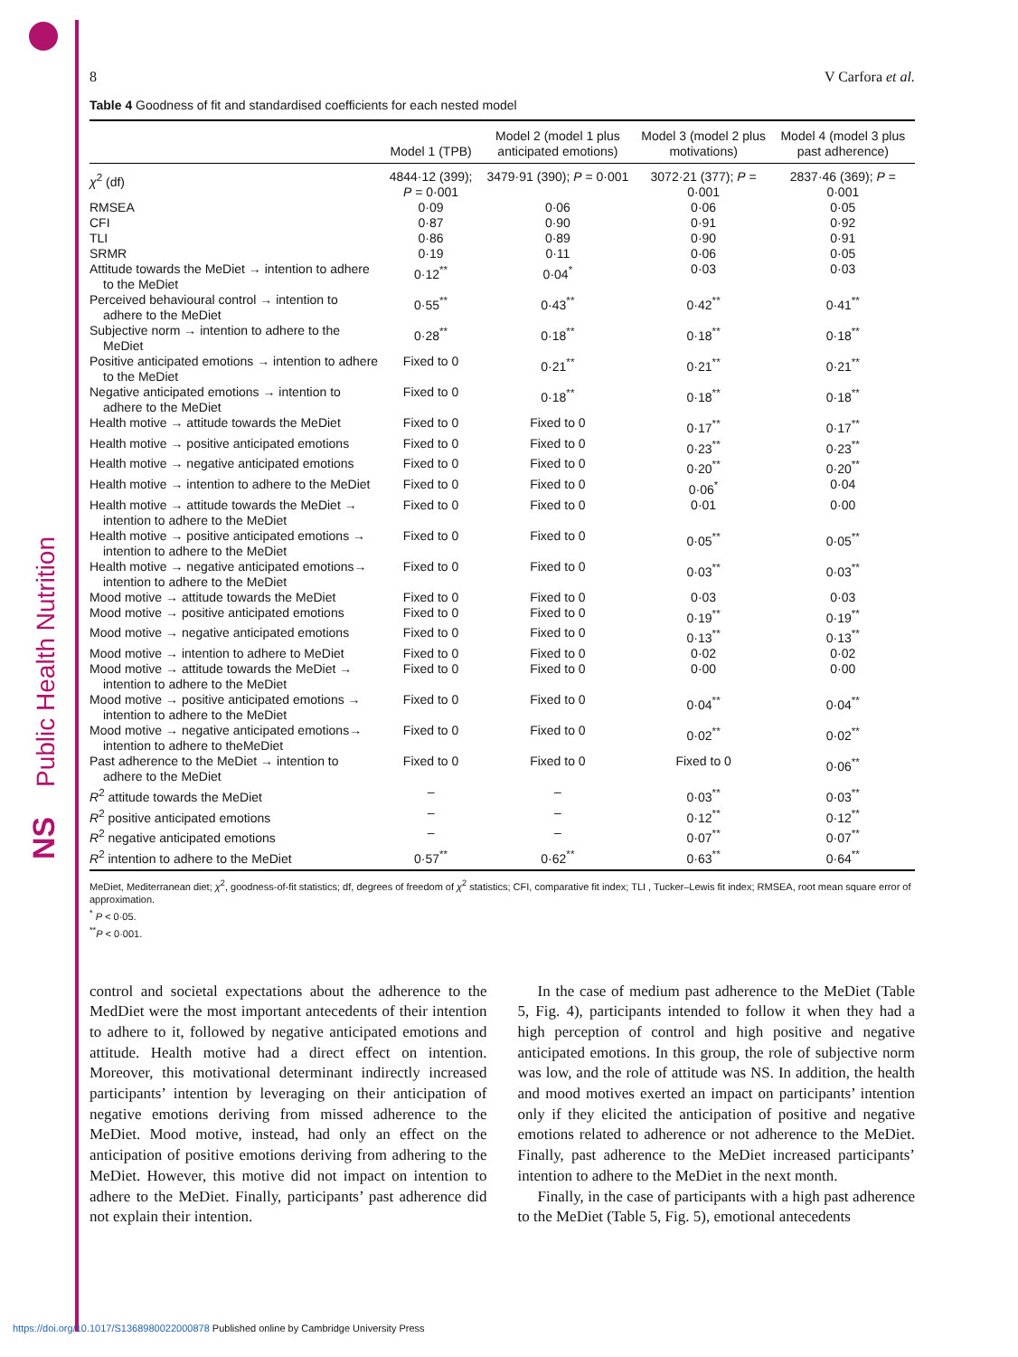Public Health Nutrition
NS
8 V Carfora et al.
Table 4 Goodness of fit and standardised coefficients for each nested model
| | Model 1 (TPB) | Model 2 (model 1 plus anticipated emotions) | Model 3 (model 2 plus motivations) | Model 4 (model 3 plus past adherence) |
| --- | --- | --- | --- | --- |
| χ<sup>2</sup> (df) | 4844·12 (399); P = 0·001 | 3479·91 (390); P = 0·001 | 3072·21 (377); P = 0·001 | 2837·46 (369); P = 0·001 |
| RMSEA | 0·09 | 0·06 | 0·06 | 0·05 |
| CFI | 0·87 | 0·90 | 0·91 | 0·92 |
| TLI | 0·86 | 0·89 | 0·90 | 0·91 |
| SRMR | 0·19 | 0·11 | 0·06 | 0·05 |
| Attitude towards the MeDiet → intention to adhere to the MeDiet | 0·12<sup>**</sup> | 0·04<sup>*</sup> | 0·03 | 0·03 |
| Perceived behavioural control → intention to adhere to the MeDiet | 0·55<sup>**</sup> | 0·43<sup>**</sup> | 0·42<sup>**</sup> | 0·41<sup>**</sup> |
| Subjective norm → intention to adhere to the MeDiet | 0·28<sup>**</sup> | 0·18<sup>**</sup> | 0·18<sup>**</sup> | 0·18<sup>**</sup> |
| Positive anticipated emotions → intention to adhere to the MeDiet | Fixed to 0 | 0·21<sup>**</sup> | 0·21<sup>**</sup> | 0·21<sup>**</sup> |
| Negative anticipated emotions → intention to adhere to the MeDiet | Fixed to 0 | 0·18<sup>**</sup> | 0·18<sup>**</sup> | 0·18<sup>**</sup> |
| Health motive → attitude towards the MeDiet | Fixed to 0 | Fixed to 0 | 0·17<sup>**</sup> | 0·17<sup>**</sup> |
| Health motive → positive anticipated emotions | Fixed to 0 | Fixed to 0 | 0·23<sup>**</sup> | 0·23<sup>**</sup> |
| Health motive → negative anticipated emotions | Fixed to 0 | Fixed to 0 | 0·20<sup>**</sup> | 0·20<sup>**</sup> |
| Health motive → intention to adhere to the MeDiet | Fixed to 0 | Fixed to 0 | 0·06<sup>*</sup> | 0·04 |
| Health motive → attitude towards the MeDiet → intention to adhere to the MeDiet | Fixed to 0 | Fixed to 0 | 0·01 | 0·00 |
| Health motive → positive anticipated emotions → intention to adhere to the MeDiet | Fixed to 0 | Fixed to 0 | 0·05<sup>**</sup> | 0·05<sup>**</sup> |
| Health motive → negative anticipated emotions→ intention to adhere to the MeDiet | Fixed to 0 | Fixed to 0 | 0·03<sup>**</sup> | 0·03<sup>**</sup> |
| Mood motive → attitude towards the MeDiet | Fixed to 0 | Fixed to 0 | 0·03 | 0·03 |
| Mood motive → positive anticipated emotions | Fixed to 0 | Fixed to 0 | 0·19<sup>**</sup> | 0·19<sup>**</sup> |
| Mood motive → negative anticipated emotions | Fixed to 0 | Fixed to 0 | 0·13<sup>**</sup> | 0·13<sup>**</sup> |
| Mood motive → intention to adhere to MeDiet | Fixed to 0 | Fixed to 0 | 0·02 | 0·02 |
| Mood motive → attitude towards the MeDiet → intention to adhere to the MeDiet | Fixed to 0 | Fixed to 0 | 0·00 | 0·00 |
| Mood motive → positive anticipated emotions → intention to adhere to the MeDiet | Fixed to 0 | Fixed to 0 | 0·04<sup>**</sup> | 0·04<sup>**</sup> |
| Mood motive → negative anticipated emotions→ intention to adhere to theMeDiet | Fixed to 0 | Fixed to 0 | 0·02<sup>**</sup> | 0·02<sup>**</sup> |
| Past adherence to the MeDiet → intention to adhere to the MeDiet | Fixed to 0 | Fixed to 0 | Fixed to 0 | 0·06<sup>**</sup> |
| R<sup>2</sup> attitude towards the MeDiet | – | – | 0·03<sup>**</sup> | 0·03<sup>**</sup> |
| R<sup>2</sup> positive anticipated emotions | – | – | 0·12<sup>**</sup> | 0·12<sup>**</sup> |
| R<sup>2</sup> negative anticipated emotions | – | – | 0·07<sup>**</sup> | 0·07<sup>**</sup> |
| R<sup>2</sup> intention to adhere to the MeDiet | 0·57<sup>**</sup> | 0·62<sup>**</sup> | 0·63<sup>**</sup> | 0·64<sup>**</sup> |
MeDiet, Mediterranean diet; χ<sup>2</sup>, goodness-of-fit statistics; df, degrees of freedom of χ<sup>2</sup> statistics; CFI, comparative fit index; TLI , Tucker–Lewis fit index; RMSEA, root mean square error of approximation.
<sup>*</sup> P < 0·05.
<sup>**</sup> P < 0·001.
control and societal expectations about the adherence to the MedDiet were the most important antecedents of their intention to adhere to it, followed by negative anticipated emotions and attitude. Health motive had a direct effect on intention. Moreover, this motivational determinant indirectly increased participants’ intention by leveraging on their anticipation of negative emotions deriving from missed adherence to the MeDiet. Mood motive, instead, had only an effect on the anticipation of positive emotions deriving from adhering to the MeDiet. However, this motive did not impact on intention to adhere to the MeDiet. Finally, participants’ past adherence did not explain their intention.
In the case of medium past adherence to the MeDiet (Table 5, Fig. 4), participants intended to follow it when they had a high perception of control and high positive and negative anticipated emotions. In this group, the role of subjective norm was low, and the role of attitude was NS. In addition, the health and mood motives exerted an impact on participants’ intention only if they elicited the anticipation of positive and negative emotions related to adherence or not adherence to the MeDiet. Finally, past adherence to the MeDiet increased participants’ intention to adhere to the MeDiet in the next month.
Finally, in the case of participants with a high past adherence to the MeDiet (Table 5, Fig. 5), emotional antecedents
https://doi.org/10.1017/S1368980022000878 Published online by Cambridge University Press